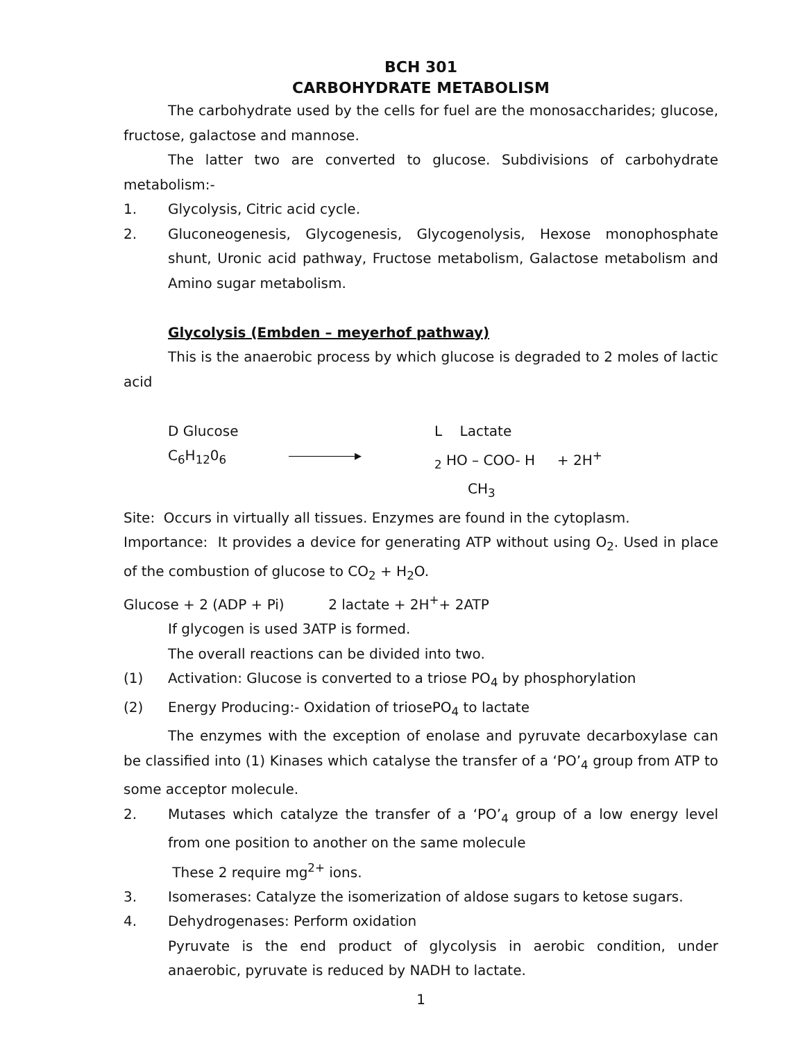BCH 301
CARBOHYDRATE METABOLISM
The carbohydrate used by the cells for fuel are the monosaccharides; glucose, fructose, galactose and mannose.
The latter two are converted to glucose. Subdivisions of carbohydrate metabolism:-
1. Glycolysis, Citric acid cycle.
2. Gluconeogenesis, Glycogenesis, Glycogenolysis, Hexose monophosphate shunt, Uronic acid pathway, Fructose metabolism, Galactose metabolism and Amino sugar metabolism.
Glycolysis (Embden – meyerhof pathway)
This is the anaerobic process by which glucose is degraded to 2 moles of lactic acid
D Glucose L Lactate
C<sub>6</sub>H<sub>12</sub>0<sub>6</sub> ▸<sub>2</sub> HO – COO- H + 2H<sup>+</sup>
CH<sub>3</sub>
Site: Occurs in virtually all tissues. Enzymes are found in the cytoplasm.
Importance: It provides a device for generating ATP without using O<sub>2</sub>. Used in place of the combustion of glucose to CO<sub>2</sub> + H<sub>2</sub>O.
Glucose + 2 (ADP + Pi) 2 lactate + 2H<sup>+</sup>+ 2ATP
If glycogen is used 3ATP is formed.
The overall reactions can be divided into two.
(1) Activation: Glucose is converted to a triose PO<sub>4</sub> by phosphorylation
(2) Energy Producing:- Oxidation of triosePO<sub>4</sub> to lactate
The enzymes with the exception of enolase and pyruvate decarboxylase can be classified into (1) Kinases which catalyse the transfer of a ‘PO’<sub>4</sub> group from ATP to some acceptor molecule.
2. Mutases which catalyze the transfer of a ‘PO’<sub>4</sub> group of a low energy level from one position to another on the same molecule
These 2 require mg<sup>2+</sup> ions.
3. Isomerases: Catalyze the isomerization of aldose sugars to ketose sugars.
4. Dehydrogenases: Perform oxidation
Pyruvate is the end product of glycolysis in aerobic condition, under anaerobic, pyruvate is reduced by NADH to lactate.
1